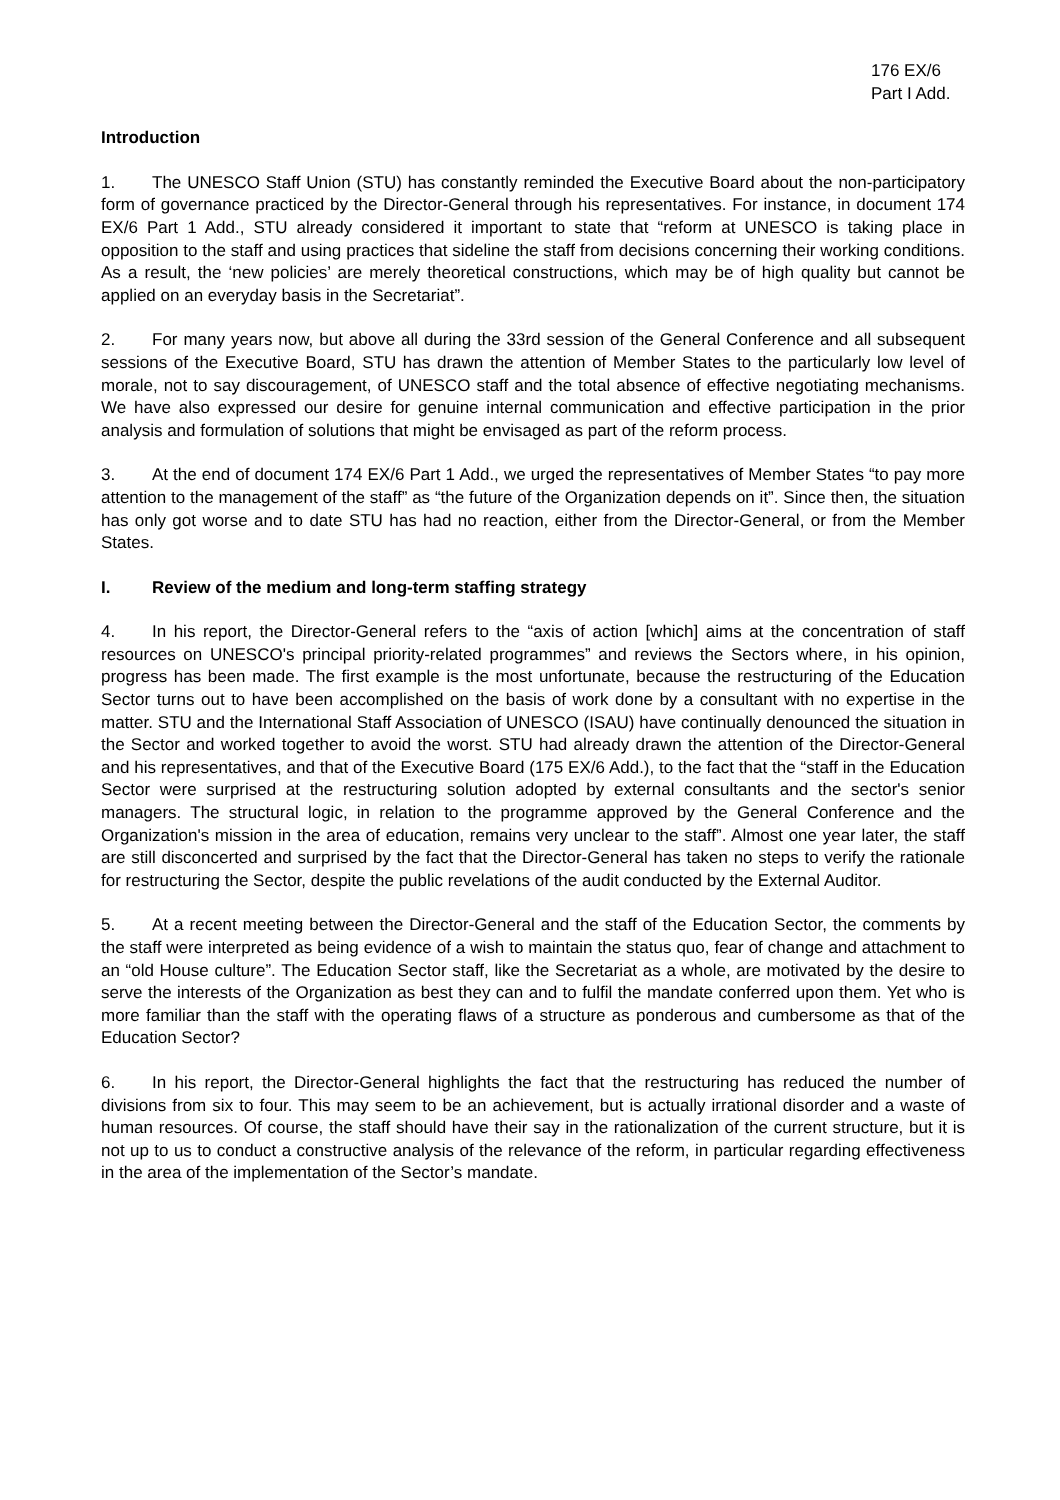176 EX/6
Part I Add.
Introduction
1. The UNESCO Staff Union (STU) has constantly reminded the Executive Board about the non-participatory form of governance practiced by the Director-General through his representatives. For instance, in document 174 EX/6 Part 1 Add., STU already considered it important to state that “reform at UNESCO is taking place in opposition to the staff and using practices that sideline the staff from decisions concerning their working conditions. As a result, the ‘new policies’ are merely theoretical constructions, which may be of high quality but cannot be applied on an everyday basis in the Secretariat”.
2. For many years now, but above all during the 33rd session of the General Conference and all subsequent sessions of the Executive Board, STU has drawn the attention of Member States to the particularly low level of morale, not to say discouragement, of UNESCO staff and the total absence of effective negotiating mechanisms. We have also expressed our desire for genuine internal communication and effective participation in the prior analysis and formulation of solutions that might be envisaged as part of the reform process.
3. At the end of document 174 EX/6 Part 1 Add., we urged the representatives of Member States “to pay more attention to the management of the staff” as “the future of the Organization depends on it”. Since then, the situation has only got worse and to date STU has had no reaction, either from the Director-General, or from the Member States.
I. Review of the medium and long-term staffing strategy
4. In his report, the Director-General refers to the “axis of action [which] aims at the concentration of staff resources on UNESCO's principal priority-related programmes” and reviews the Sectors where, in his opinion, progress has been made. The first example is the most unfortunate, because the restructuring of the Education Sector turns out to have been accomplished on the basis of work done by a consultant with no expertise in the matter. STU and the International Staff Association of UNESCO (ISAU) have continually denounced the situation in the Sector and worked together to avoid the worst. STU had already drawn the attention of the Director-General and his representatives, and that of the Executive Board (175 EX/6 Add.), to the fact that the “staff in the Education Sector were surprised at the restructuring solution adopted by external consultants and the sector's senior managers. The structural logic, in relation to the programme approved by the General Conference and the Organization's mission in the area of education, remains very unclear to the staff”. Almost one year later, the staff are still disconcerted and surprised by the fact that the Director-General has taken no steps to verify the rationale for restructuring the Sector, despite the public revelations of the audit conducted by the External Auditor.
5. At a recent meeting between the Director-General and the staff of the Education Sector, the comments by the staff were interpreted as being evidence of a wish to maintain the status quo, fear of change and attachment to an “old House culture”. The Education Sector staff, like the Secretariat as a whole, are motivated by the desire to serve the interests of the Organization as best they can and to fulfil the mandate conferred upon them. Yet who is more familiar than the staff with the operating flaws of a structure as ponderous and cumbersome as that of the Education Sector?
6. In his report, the Director-General highlights the fact that the restructuring has reduced the number of divisions from six to four. This may seem to be an achievement, but is actually irrational disorder and a waste of human resources. Of course, the staff should have their say in the rationalization of the current structure, but it is not up to us to conduct a constructive analysis of the relevance of the reform, in particular regarding effectiveness in the area of the implementation of the Sector’s mandate.